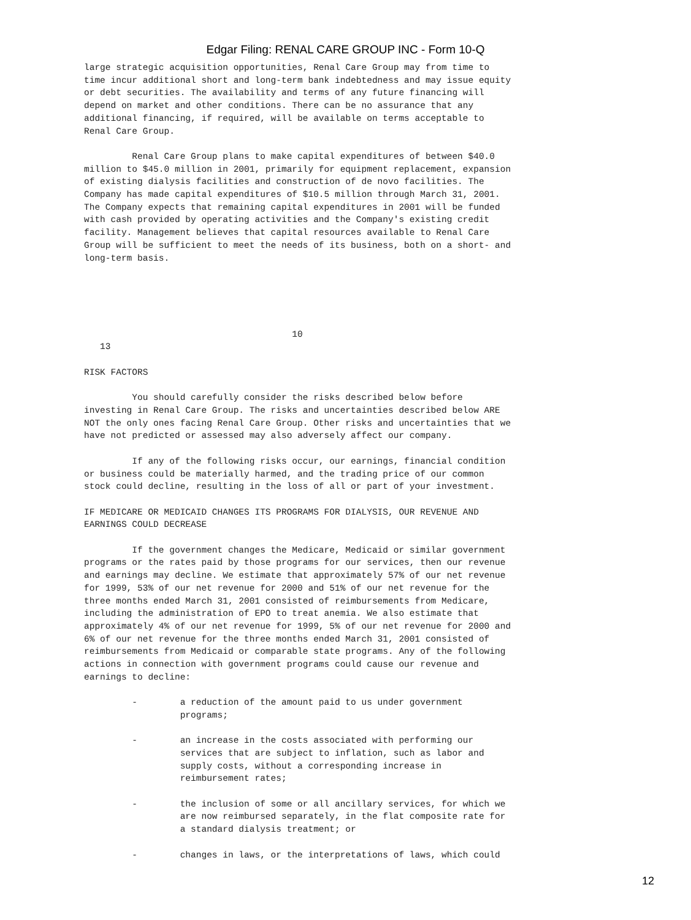Edgar Filing: RENAL CARE GROUP INC - Form 10-Q
large strategic acquisition opportunities, Renal Care Group may from time to
time incur additional short and long-term bank indebtedness and may issue equity
or debt securities. The availability and terms of any future financing will
depend on market and other conditions. There can be no assurance that any
additional financing, if required, will be available on terms acceptable to
Renal Care Group.

         Renal Care Group plans to make capital expenditures of between $40.0
million to $45.0 million in 2001, primarily for equipment replacement, expansion
of existing dialysis facilities and construction of de novo facilities. The
Company has made capital expenditures of $10.5 million through March 31, 2001.
The Company expects that remaining capital expenditures in 2001 will be funded
with cash provided by operating activities and the Company's existing credit
facility. Management believes that capital resources available to Renal Care
Group will be sufficient to meet the needs of its business, both on a short- and
long-term basis.





                                       10
   13

RISK FACTORS

         You should carefully consider the risks described below before
investing in Renal Care Group. The risks and uncertainties described below ARE
NOT the only ones facing Renal Care Group. Other risks and uncertainties that we
have not predicted or assessed may also adversely affect our company.

         If any of the following risks occur, our earnings, financial condition
or business could be materially harmed, and the trading price of our common
stock could decline, resulting in the loss of all or part of your investment.

IF MEDICARE OR MEDICAID CHANGES ITS PROGRAMS FOR DIALYSIS, OUR REVENUE AND
EARNINGS COULD DECREASE

         If the government changes the Medicare, Medicaid or similar government
programs or the rates paid by those programs for our services, then our revenue
and earnings may decline. We estimate that approximately 57% of our net revenue
for 1999, 53% of our net revenue for 2000 and 51% of our net revenue for the
three months ended March 31, 2001 consisted of reimbursements from Medicare,
including the administration of EPO to treat anemia. We also estimate that
approximately 4% of our net revenue for 1999, 5% of our net revenue for 2000 and
6% of our net revenue for the three months ended March 31, 2001 consisted of
reimbursements from Medicaid or comparable state programs. Any of the following
actions in connection with government programs could cause our revenue and
earnings to decline:

         -        a reduction of the amount paid to us under government
                  programs;

         -        an increase in the costs associated with performing our
                  services that are subject to inflation, such as labor and
                  supply costs, without a corresponding increase in
                  reimbursement rates;

         -        the inclusion of some or all ancillary services, for which we
                  are now reimbursed separately, in the flat composite rate for
                  a standard dialysis treatment; or

         -        changes in laws, or the interpretations of laws, which could
12